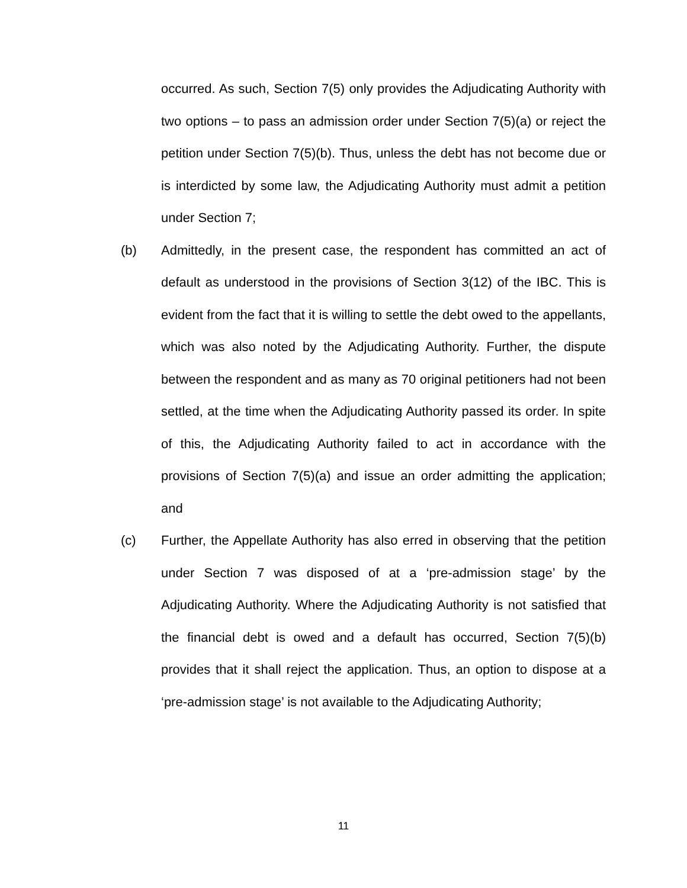occurred. As such, Section 7(5) only provides the Adjudicating Authority with two options – to pass an admission order under Section 7(5)(a) or reject the petition under Section 7(5)(b). Thus, unless the debt has not become due or is interdicted by some law, the Adjudicating Authority must admit a petition under Section 7;
(b) Admittedly, in the present case, the respondent has committed an act of default as understood in the provisions of Section 3(12) of the IBC. This is evident from the fact that it is willing to settle the debt owed to the appellants, which was also noted by the Adjudicating Authority. Further, the dispute between the respondent and as many as 70 original petitioners had not been settled, at the time when the Adjudicating Authority passed its order. In spite of this, the Adjudicating Authority failed to act in accordance with the provisions of Section 7(5)(a) and issue an order admitting the application; and
(c) Further, the Appellate Authority has also erred in observing that the petition under Section 7 was disposed of at a ‘pre-admission stage’ by the Adjudicating Authority. Where the Adjudicating Authority is not satisfied that the financial debt is owed and a default has occurred, Section 7(5)(b) provides that it shall reject the application. Thus, an option to dispose at a ‘pre-admission stage’ is not available to the Adjudicating Authority;
11